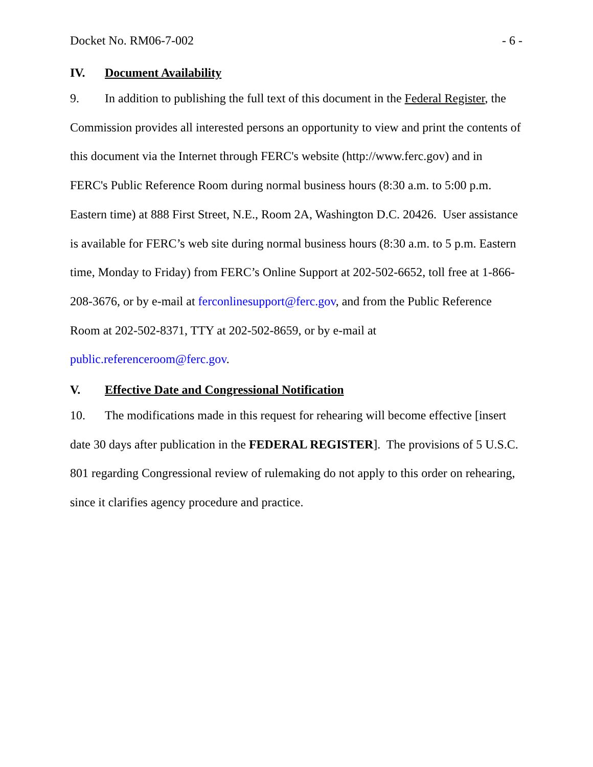Docket No. RM06-7-002 - 6 -
IV. Document Availability
9. In addition to publishing the full text of this document in the Federal Register, the Commission provides all interested persons an opportunity to view and print the contents of this document via the Internet through FERC's website (http://www.ferc.gov) and in FERC's Public Reference Room during normal business hours (8:30 a.m. to 5:00 p.m. Eastern time) at 888 First Street, N.E., Room 2A, Washington D.C. 20426. User assistance is available for FERC’s web site during normal business hours (8:30 a.m. to 5 p.m. Eastern time, Monday to Friday) from FERC’s Online Support at 202-502-6652, toll free at 1-866-208-3676, or by e-mail at ferconlinesupport@ferc.gov, and from the Public Reference Room at 202-502-8371, TTY at 202-502-8659, or by e-mail at public.referenceroom@ferc.gov.
V. Effective Date and Congressional Notification
10. The modifications made in this request for rehearing will become effective [insert date 30 days after publication in the FEDERAL REGISTER]. The provisions of 5 U.S.C. 801 regarding Congressional review of rulemaking do not apply to this order on rehearing, since it clarifies agency procedure and practice.